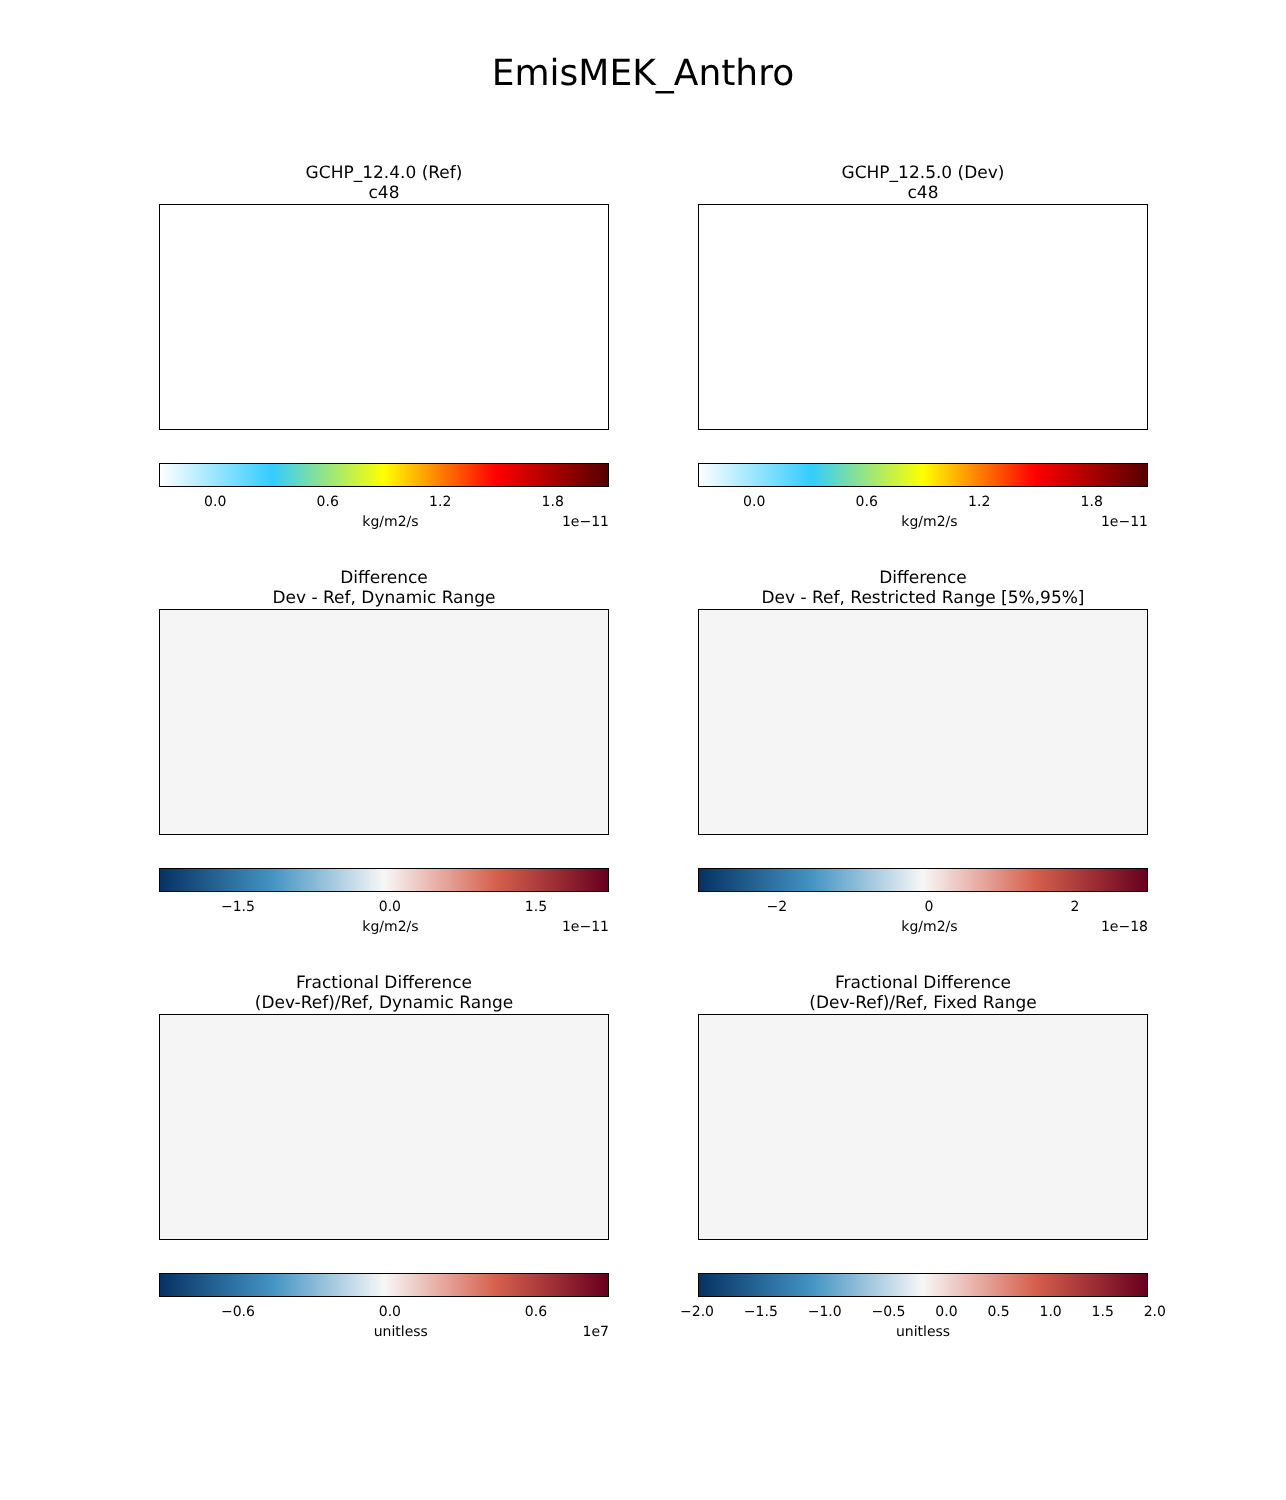EmisMEK_Anthro
GCHP_12.4.0 (Ref)
c48
0.0 0.6 1.2 1.8
kg/m2/s 1e−11
GCHP_12.5.0 (Dev)
c48
0.0 0.6 1.2 1.8
kg/m2/s 1e−11
Difference
Dev - Ref, Dynamic Range
−1.5 0.0 1.5
kg/m2/s 1e−11
Difference
Dev - Ref, Restricted Range [5%,95%]
−2 0 2
kg/m2/s 1e−18
Fractional Difference
(Dev-Ref)/Ref, Dynamic Range
−0.6 0.0 0.6
unitless 1e7
Fractional Difference
(Dev-Ref)/Ref, Fixed Range
−2.0 −1.5 −1.0 −0.5 0.0 0.5 1.0 1.5 2.0
unitless